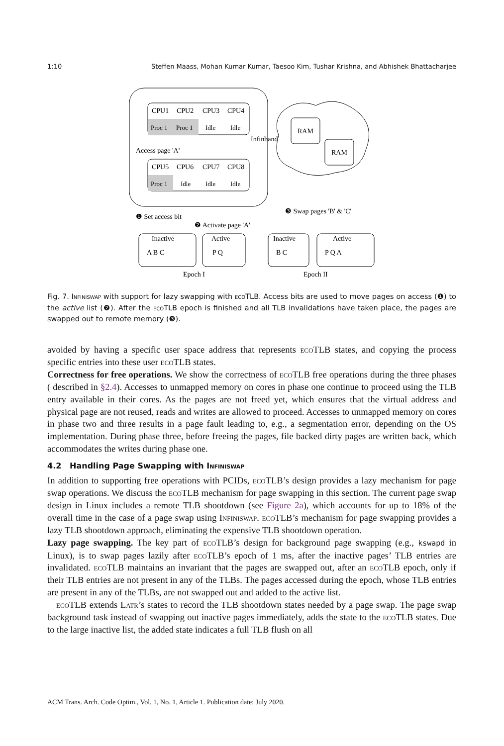1:10 Steffen Maass, Mohan Kumar Kumar, Taesoo Kim, Tushar Krishna, and Abhishek Bhattacharjee
CPU1
CPU2
CPU3
CPU4
Proc 1
Proc 1
Idle
Idle
Access page 'A'
CPU5
CPU6
CPU7
CPU8
Proc 1
Idle
Idle
Idle
Infinband
RAM
RAM
❶ Set access bit
❷ Activate page 'A'
❸ Swap pages 'B' & 'C'
Inactive
A B C
Active
P Q
Inactive
B C
Active
P Q A
Epoch I
Epoch II
Fig. 7. Infiniswap with support for lazy swapping with eco TLB. Access bits are used to move pages on access (❶) to the active list (❷). After the eco TLB epoch is finished and all TLB invalidations have taken place, the pages are swapped out to remote memory (❸).
avoided by having a specific user space address that represents eco TLB states, and copying the process specific entries into these user eco TLB states.
Correctness for free operations. We show the correctness of eco TLB free operations during the three phases ( described in §2.4). Accesses to unmapped memory on cores in phase one continue to proceed using the TLB entry available in their cores. As the pages are not freed yet, which ensures that the virtual address and physical page are not reused, reads and writes are allowed to proceed. Accesses to unmapped memory on cores in phase two and three results in a page fault leading to, e.g., a segmentation error, depending on the OS implementation. During phase three, before freeing the pages, file backed dirty pages are written back, which accommodates the writes during phase one.
4.2 Handling Page Swapping with Infiniswap
In addition to supporting free operations with PCIDs, eco TLB’s design provides a lazy mechanism for page swap operations. We discuss the eco TLB mechanism for page swapping in this section. The current page swap design in Linux includes a remote TLB shootdown (see Figure 2a), which accounts for up to 18% of the overall time in the case of a page swap using Infiniswap. eco TLB’s mechanism for page swapping provides a lazy TLB shootdown approach, eliminating the expensive TLB shootdown operation.
Lazy page swapping. The key part of eco TLB’s design for background page swapping (e.g., kswapd in Linux), is to swap pages lazily after eco TLB’s epoch of 1 ms, after the inactive pages’ TLB entries are invalidated. eco TLB maintains an invariant that the pages are swapped out, after an eco TLB epoch, only if their TLB entries are not present in any of the TLBs. The pages accessed during the epoch, whose TLB entries are present in any of the TLBs, are not swapped out and added to the active list.
eco TLB extends Latr’s states to record the TLB shootdown states needed by a page swap. The page swap background task instead of swapping out inactive pages immediately, adds the state to the eco TLB states. Due to the large inactive list, the added state indicates a full TLB flush on all
ACM Trans. Arch. Code Optim., Vol. 1, No. 1, Article 1. Publication date: July 2020.